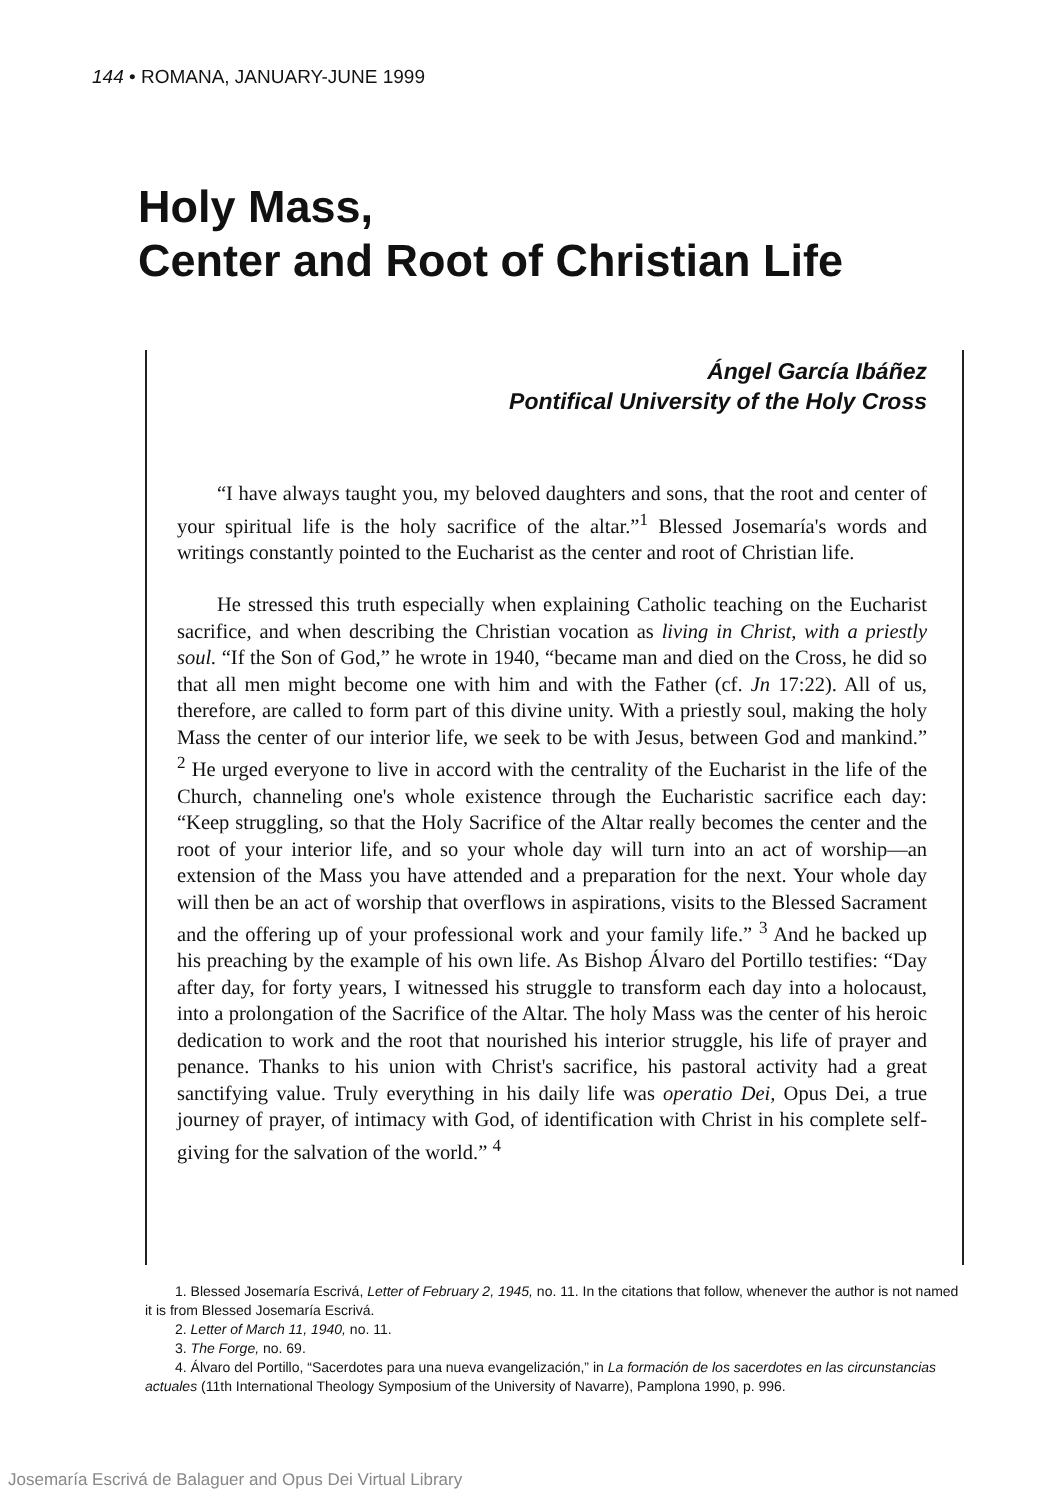144 • ROMANA, JANUARY-JUNE 1999
Holy Mass,
Center and Root of Christian Life
Ángel García Ibáñez
Pontifical University of the Holy Cross
“I have always taught you, my beloved daughters and sons, that the root and center of your spiritual life is the holy sacrifice of the altar.”<sup>1</sup> Blessed Josemaría's words and writings constantly pointed to the Eucharist as the center and root of Christian life.
He stressed this truth especially when explaining Catholic teaching on the Eucharist sacrifice, and when describing the Christian vocation as living in Christ, with a priestly soul. “If the Son of God,” he wrote in 1940, “became man and died on the Cross, he did so that all men might become one with him and with the Father (cf. Jn 17:22). All of us, therefore, are called to form part of this divine unity. With a priestly soul, making the holy Mass the center of our interior life, we seek to be with Jesus, between God and mankind.” <sup>2</sup> He urged everyone to live in accord with the centrality of the Eucharist in the life of the Church, channeling one's whole existence through the Eucharistic sacrifice each day: “Keep struggling, so that the Holy Sacrifice of the Altar really becomes the center and the root of your interior life, and so your whole day will turn into an act of worship—an extension of the Mass you have attended and a preparation for the next. Your whole day will then be an act of worship that overflows in aspirations, visits to the Blessed Sacrament and the offering up of your professional work and your family life.” <sup>3</sup> And he backed up his preaching by the example of his own life. As Bishop Álvaro del Portillo testifies: “Day after day, for forty years, I witnessed his struggle to transform each day into a holocaust, into a prolongation of the Sacrifice of the Altar. The holy Mass was the center of his heroic dedication to work and the root that nourished his interior struggle, his life of prayer and penance. Thanks to his union with Christ's sacrifice, his pastoral activity had a great sanctifying value. Truly everything in his daily life was operatio Dei, Opus Dei, a true journey of prayer, of intimacy with God, of identification with Christ in his complete self-giving for the salvation of the world.” <sup>4</sup>
1. Blessed Josemaría Escrivá, Letter of February 2, 1945, no. 11. In the citations that follow, whenever the author is not named it is from Blessed Josemaría Escrivá.
2. Letter of March 11, 1940, no. 11.
3. The Forge, no. 69.
4. Álvaro del Portillo, “Sacerdotes para una nueva evangelización,” in La formación de los sacerdotes en las circunstancias actuales (11th International Theology Symposium of the University of Navarre), Pamplona 1990, p. 996.
Josemaría Escrivá de Balaguer and Opus Dei Virtual Library